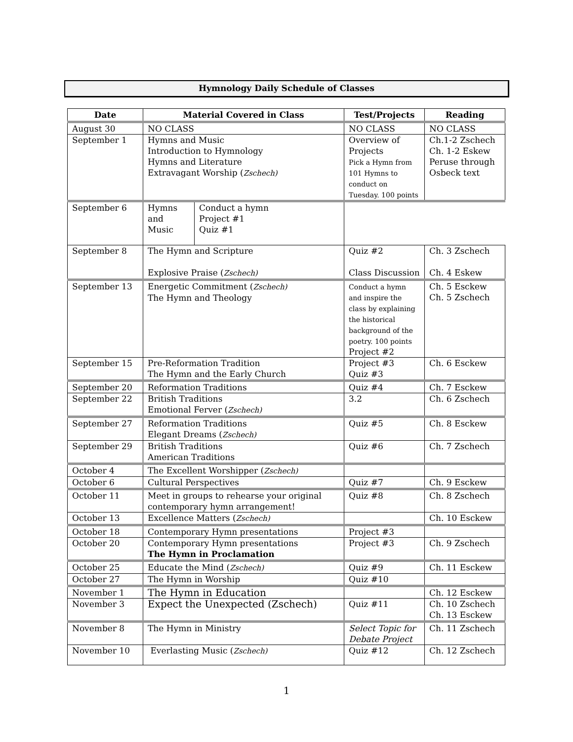Hymnology Daily Schedule of Classes
| Date | Material Covered in Class | | Test/Projects | Reading |
| --- | --- | --- | --- | --- |
| August 30 | NO CLASS | | NO CLASS | NO CLASS |
| September 1 | Hymns and Music Introduction to Hymnology Hymns and Literature Extravagant Worship ( Zschech) | | Overview of Projects Pick a Hymn from 101 Hymns to conduct on Tuesday. 100 points | Ch.1-2 Zschech Ch. 1-2 Eskew Peruse through Osbeck text |
| September 6 | Hymns and Music | Conduct a hymn Project #1 Quiz #1 | | |
| September 8 | The Hymn and Scripture Explosive Praise ( Zschech) | | Quiz #2 Class Discussion | Ch. 3 Zschech Ch. 4 Eskew |
| September 13 | Energetic Commitment ( Zschech) The Hymn and Theology | | Conduct a hymn and inspire the class by explaining the historical background of the poetry. 100 points Project #2 | Ch. 5 Esckew Ch. 5 Zschech |
| September 15 | Pre-Reformation Tradition The Hymn and the Early Church | | Project #3 Quiz #3 | Ch. 6 Esckew |
| September 20 | Reformation Traditions | | Quiz #4 | Ch. 7 Esckew |
| September 22 | British Traditions Emotional Ferver ( Zschech) | | 3.2 | Ch. 6 Zschech |
| September 27 | Reformation Traditions Elegant Dreams ( Zschech) | | Quiz #5 | Ch. 8 Esckew |
| September 29 | British Traditions American Traditions | | Quiz #6 | Ch. 7 Zschech |
| October 4 | The Excellent Worshipper ( Zschech) | | | |
| October 6 | Cultural Perspectives | | Quiz #7 | Ch. 9 Esckew |
| October 11 | Meet in groups to rehearse your original contemporary hymn arrangement! | | Quiz #8 | Ch. 8 Zschech |
| October 13 | Excellence Matters ( Zschech) | | | Ch. 10 Esckew |
| October 18 | Contemporary Hymn presentations | | Project #3 | |
| October 20 | Contemporary Hymn presentations The Hymn in Proclamation | | Project #3 | Ch. 9 Zschech |
| October 25 | Educate the Mind ( Zschech) | | Quiz #9 | Ch. 11 Esckew |
| October 27 | The Hymn in Worship | | Quiz #10 | |
| November 1 | The Hymn in Education | | | Ch. 12 Esckew |
| November 3 | Expect the Unexpected (Zschech) | | Quiz #11 | Ch. 10 Zschech Ch. 13 Esckew |
| November 8 | The Hymn in Ministry | | Select Topic for Debate Project | Ch. 11 Zschech |
| November 10 | Everlasting Music ( Zschech) | | Quiz #12 | Ch. 12 Zschech |
1